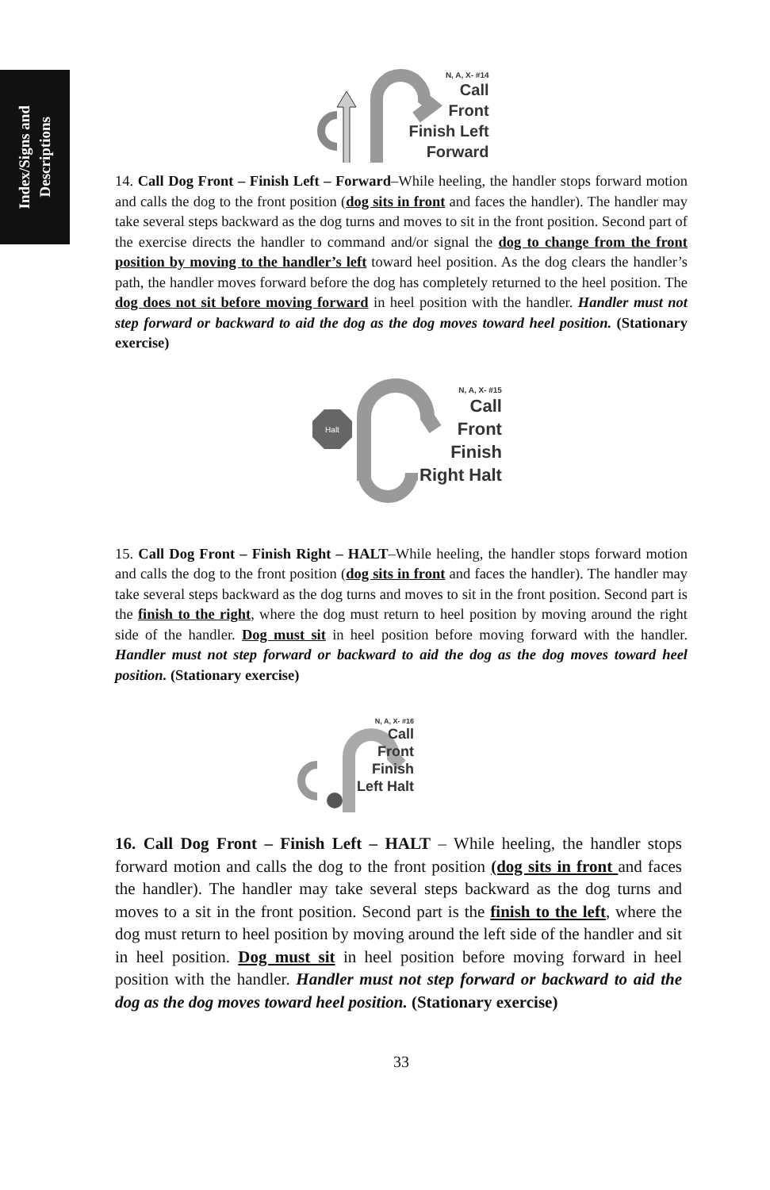Index/Signs and
Descriptions
N, A, X- #14
Call
Front
Finish Left
Forward
14. Call Dog Front – Finish Left – Forward–While heeling, the handler stops forward motion and calls the dog to the front position (dog sits in front and faces the handler). The handler may take several steps backward as the dog turns and moves to sit in the front position. Second part of the exercise directs the handler to command and/or signal the dog to change from the front position by moving to the handler’s left toward heel position. As the dog clears the handler’s path, the handler moves forward before the dog has completely returned to the heel position. The dog does not sit before moving forward in heel position with the handler. Handler must not step forward or backward to aid the dog as the dog moves toward heel position. (Stationary exercise)
Halt
N, A, X- #15
Call
Front
Finish
Right Halt
15. Call Dog Front – Finish Right – HALT–While heeling, the handler stops forward motion and calls the dog to the front position (dog sits in front and faces the handler). The handler may take several steps backward as the dog turns and moves to sit in the front position. Second part is the finish to the right, where the dog must return to heel position by moving around the right side of the handler. Dog must sit in heel position before moving forward with the handler. Handler must not step forward or backward to aid the dog as the dog moves toward heel position. (Stationary exercise)
N, A, X- #16
Call
Front
Finish
Left Halt
16. Call Dog Front – Finish Left – HALT – While heeling, the handler stops forward motion and calls the dog to the front position (dog sits in front and faces the handler). The handler may take several steps backward as the dog turns and moves to a sit in the front position. Second part is the finish to the left, where the dog must return to heel position by moving around the left side of the handler and sit in heel position. Dog must sit in heel position before moving forward in heel position with the handler. Handler must not step forward or backward to aid the dog as the dog moves toward heel position. (Stationary exercise)
33